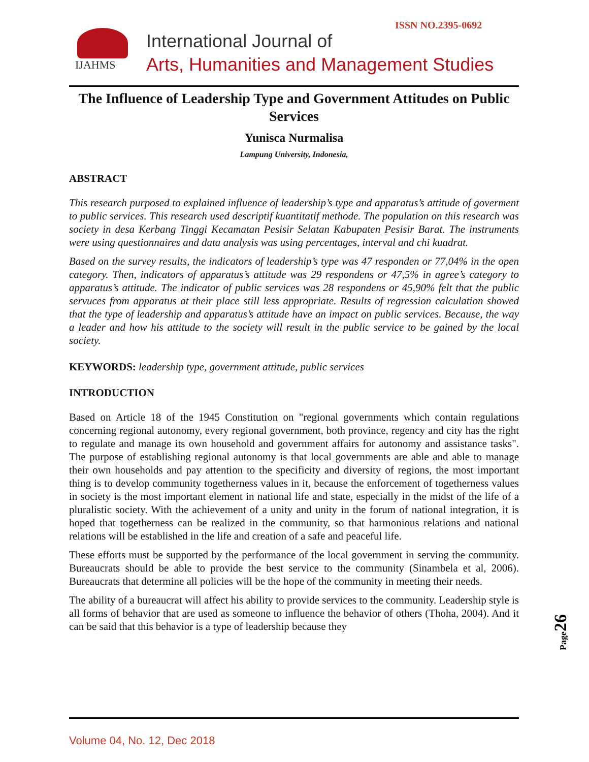ISSN NO.2395-0692
IJAHMS
International Journal of
Arts, Humanities and Management Studies
The Influence of Leadership Type and Government Attitudes on Public Services
Yunisca Nurmalisa
Lampung University, Indonesia,
ABSTRACT
This research purposed to explained influence of leadership’s type and apparatus’s attitude of goverment to public services. This research used descriptif kuantitatif methode. The population on this research was society in desa Kerbang Tinggi Kecamatan Pesisir Selatan Kabupaten Pesisir Barat. The instruments were using questionnaires and data analysis was using percentages, interval and chi kuadrat.
Based on the survey results, the indicators of leadership’s type was 47 responden or 77,04% in the open category. Then, indicators of apparatus’s attitude was 29 respondens or 47,5% in agree’s category to apparatus’s attitude. The indicator of public services was 28 respondens or 45,90% felt that the public servuces from apparatus at their place still less appropriate. Results of regression calculation showed that the type of leadership and apparatus’s attitude have an impact on public services. Because, the way a leader and how his attitude to the society will result in the public service to be gained by the local society.
KEYWORDS: leadership type, government attitude, public services
INTRODUCTION
Based on Article 18 of the 1945 Constitution on "regional governments which contain regulations concerning regional autonomy, every regional government, both province, regency and city has the right to regulate and manage its own household and government affairs for autonomy and assistance tasks". The purpose of establishing regional autonomy is that local governments are able and able to manage their own households and pay attention to the specificity and diversity of regions, the most important thing is to develop community togetherness values in it, because the enforcement of togetherness values in society is the most important element in national life and state, especially in the midst of the life of a pluralistic society. With the achievement of a unity and unity in the forum of national integration, it is hoped that togetherness can be realized in the community, so that harmonious relations and national relations will be established in the life and creation of a safe and peaceful life.
These efforts must be supported by the performance of the local government in serving the community. Bureaucrats should be able to provide the best service to the community (Sinambela et al, 2006). Bureaucrats that determine all policies will be the hope of the community in meeting their needs.
The ability of a bureaucrat will affect his ability to provide services to the community. Leadership style is all forms of behavior that are used as someone to influence the behavior of others (Thoha, 2004). And it can be said that this behavior is a type of leadership because they
Page 26
Volume 04, No. 12, Dec 2018